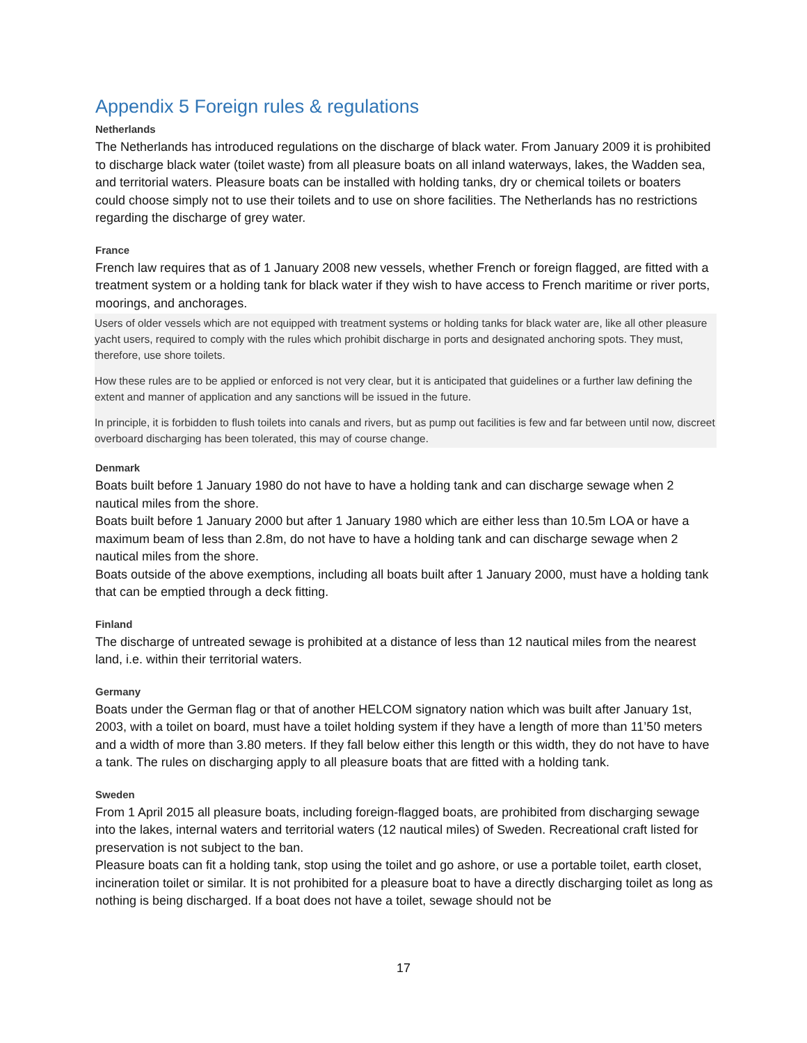Appendix 5 Foreign rules & regulations
Netherlands
The Netherlands has introduced regulations on the discharge of black water. From January 2009 it is prohibited to discharge black water (toilet waste) from all pleasure boats on all inland waterways, lakes, the Wadden sea, and territorial waters. Pleasure boats can be installed with holding tanks, dry or chemical toilets or boaters could choose simply not to use their toilets and to use on shore facilities. The Netherlands has no restrictions regarding the discharge of grey water.
France
French law requires that as of 1 January 2008 new vessels, whether French or foreign flagged, are fitted with a treatment system or a holding tank for black water if they wish to have access to French maritime or river ports, moorings, and anchorages.
Users of older vessels which are not equipped with treatment systems or holding tanks for black water are, like all other pleasure yacht users, required to comply with the rules which prohibit discharge in ports and designated anchoring spots. They must, therefore, use shore toilets.
How these rules are to be applied or enforced is not very clear, but it is anticipated that guidelines or a further law defining the extent and manner of application and any sanctions will be issued in the future.
In principle, it is forbidden to flush toilets into canals and rivers, but as pump out facilities is few and far between until now, discreet overboard discharging has been tolerated, this may of course change.
Denmark
Boats built before 1 January 1980 do not have to have a holding tank and can discharge sewage when 2 nautical miles from the shore.
Boats built before 1 January 2000 but after 1 January 1980 which are either less than 10.5m LOA or have a maximum beam of less than 2.8m, do not have to have a holding tank and can discharge sewage when 2 nautical miles from the shore.
Boats outside of the above exemptions, including all boats built after 1 January 2000, must have a holding tank that can be emptied through a deck fitting.
Finland
The discharge of untreated sewage is prohibited at a distance of less than 12 nautical miles from the nearest land, i.e. within their territorial waters.
Germany
Boats under the German flag or that of another HELCOM signatory nation which was built after January 1st, 2003, with a toilet on board, must have a toilet holding system if they have a length of more than 11’50 meters and a width of more than 3.80 meters. If they fall below either this length or this width, they do not have to have a tank. The rules on discharging apply to all pleasure boats that are fitted with a holding tank.
Sweden
From 1 April 2015 all pleasure boats, including foreign-flagged boats, are prohibited from discharging sewage into the lakes, internal waters and territorial waters (12 nautical miles) of Sweden. Recreational craft listed for preservation is not subject to the ban.
Pleasure boats can fit a holding tank, stop using the toilet and go ashore, or use a portable toilet, earth closet, incineration toilet or similar. It is not prohibited for a pleasure boat to have a directly discharging toilet as long as nothing is being discharged. If a boat does not have a toilet, sewage should not be
17